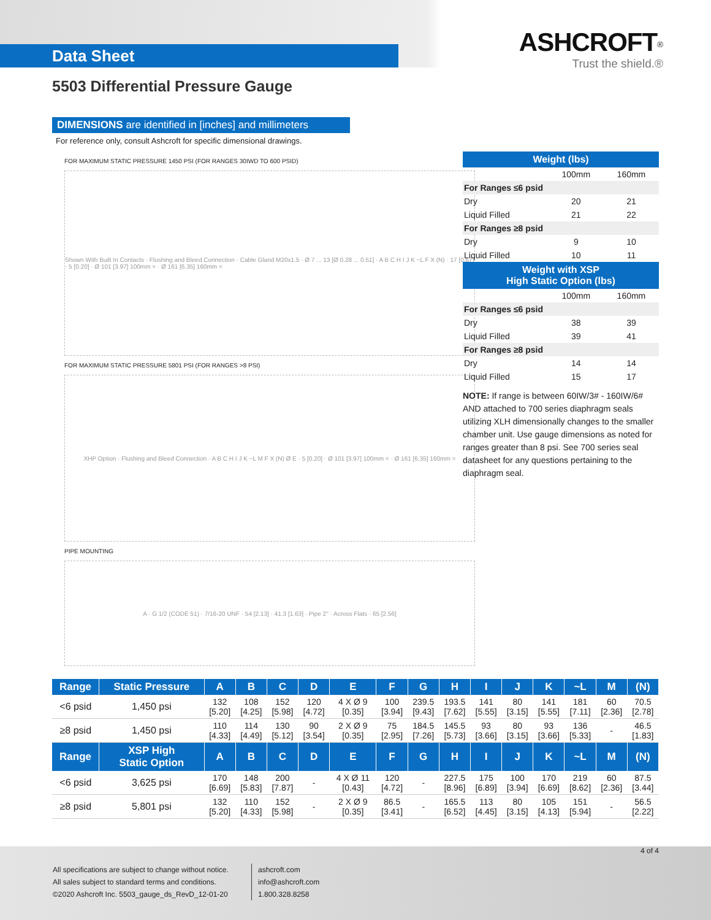Data Sheet
ASHCROFT<sup>®</sup>
Trust the shield.®
5503 Differential Pressure Gauge
DIMENSIONS are identified in [inches] and millimeters
For reference only, consult Ashcroft for specific dimensional drawings.
FOR MAXIMUM STATIC PRESSURE 1450 PSI (FOR RANGES 30IWD TO 600 PSID)
Shown With Built In Contacts · Flushing and Bleed Connection · Cable Gland M20x1.5 · Ø 7 ... 13 [Ø 0.28 ... 0.51] · A B C H I J K ~L F X (N) · 17 [0.67] · 5 [0.20] · Ø 101 [3.97] 100mm = · Ø 161 [6.35] 160mm =
FOR MAXIMUM STATIC PRESSURE 5801 PSI (FOR RANGES >8 PSI)
XHP Option · Flushing and Bleed Connection · A B C H I J K ~L M F X (N) Ø E · 5 [0.20] · Ø 101 [3.97] 100mm = · Ø 161 [6.35] 160mm =
PIPE MOUNTING
A · G 1/2 (CODE 51) · 7/16-20 UNF · 54 [2.13] · 41.3 [1.63] · Pipe 2" · Across Flats · 65 [2.56]
| Weight (lbs) | | |
| --- | --- | --- |
| | 100mm | 160mm |
| For Ranges ≤6 psid | | |
| Dry | 20 | 21 |
| Liquid Filled | 21 | 22 |
| For Ranges ≥8 psid | | |
| Dry | 9 | 10 |
| Liquid Filled | 10 | 11 |
| Weight with XSP High Static Option (lbs) | | |
| | 100mm | 160mm |
| For Ranges ≤6 psid | | |
| Dry | 38 | 39 |
| Liquid Filled | 39 | 41 |
| For Ranges ≥8 psid | | |
| Dry | 14 | 14 |
| Liquid Filled | 15 | 17 |
NOTE: If range is between 60IW/3# - 160IW/6# AND attached to 700 series diaphragm seals utilizing XLH dimensionally changes to the smaller chamber unit. Use gauge dimensions as noted for ranges greater than 8 psi. See 700 series seal datasheet for any questions pertaining to the diaphragm seal.
| Range | Static Pressure | A | B | C | D | E | F | G | H | I | J | K | ~L | M | (N) |
| --- | --- | --- | --- | --- | --- | --- | --- | --- | --- | --- | --- | --- | --- | --- | --- |
| <6 psid | 1,450 psi | 132 [5.20] | 108 [4.25] | 152 [5.98] | 120 [4.72] | 4 X Ø 9 [0.35] | 100 [3.94] | 239.5 [9.43] | 193.5 [7.62] | 141 [5.55] | 80 [3.15] | 141 [5.55] | 181 [7.11] | 60 [2.36] | 70.5 [2.78] |
| ≥8 psid | 1,450 psi | 110 [4.33] | 114 [4.49] | 130 [5.12] | 90 [3.54] | 2 X Ø 9 [0.35] | 75 [2.95] | 184.5 [7.26] | 145.5 [5.73] | 93 [3.66] | 80 [3.15] | 93 [3.66] | 136 [5.33] | - | 46.5 [1.83] |
| Range | XSP High Static Option | A | B | C | D | E | F | G | H | I | J | K | ~L | M | (N) |
| <6 psid | 3,625 psi | 170 [6.69] | 148 [5.83] | 200 [7.87] | - | 4 X Ø 11 [0.43] | 120 [4.72] | - | 227.5 [8.96] | 175 [6.89] | 100 [3.94] | 170 [6.69] | 219 [8.62] | 60 [2.36] | 87.5 [3.44] |
| ≥8 psid | 5,801 psi | 132 [5.20] | 110 [4.33] | 152 [5.98] | - | 2 X Ø 9 [0.35] | 86.5 [3.41] | - | 165.5 [6.52] | 113 [4.45] | 80 [3.15] | 105 [4.13] | 151 [5.94] | - | 56.5 [2.22] |
All specifications are subject to change without notice.
All sales subject to standard terms and conditions.
©2020 Ashcroft Inc. 5503_gauge_ds_RevD_12-01-20
ashcroft.com
info@ashcroft.com
1.800.328.8258
4 of 4